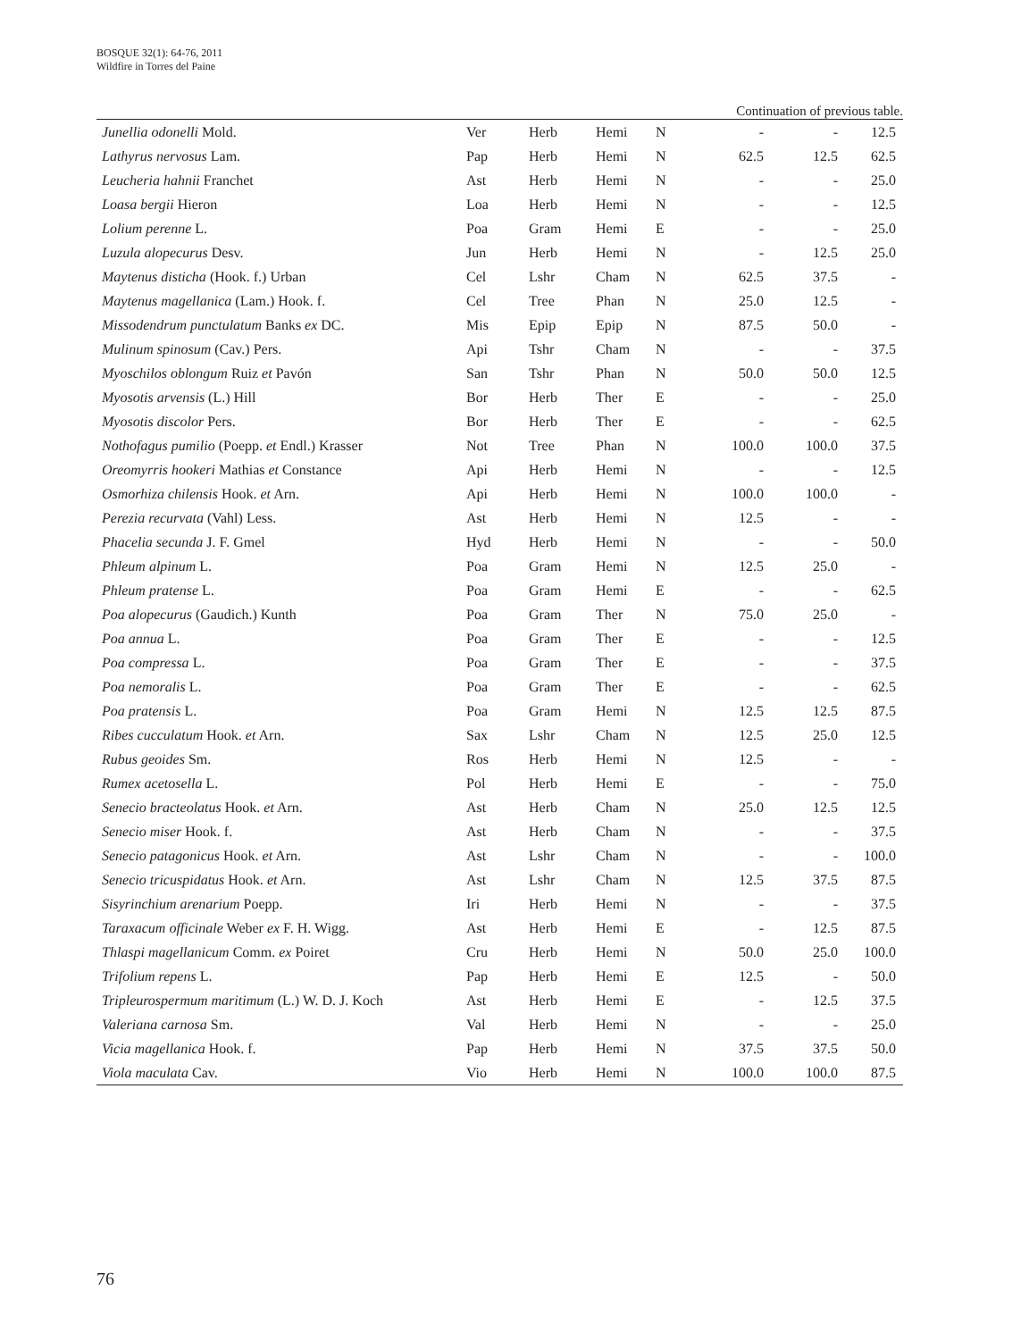BOSQUE 32(1): 64-76, 2011
Wildfire in Torres del Paine
Continuation of previous table.
| Junellia odonelli Mold. | Ver | Herb | Hemi | N | - | - | 12.5 |
| Lathyrus nervosus Lam. | Pap | Herb | Hemi | N | 62.5 | 12.5 | 62.5 |
| Leucheria hahnii Franchet | Ast | Herb | Hemi | N | - | - | 25.0 |
| Loasa bergii Hieron | Loa | Herb | Hemi | N | - | - | 12.5 |
| Lolium perenne L. | Poa | Gram | Hemi | E | - | - | 25.0 |
| Luzula alopecurus Desv. | Jun | Herb | Hemi | N | - | 12.5 | 25.0 |
| Maytenus disticha (Hook. f.) Urban | Cel | Lshr | Cham | N | 62.5 | 37.5 | - |
| Maytenus magellanica (Lam.) Hook. f. | Cel | Tree | Phan | N | 25.0 | 12.5 | - |
| Missodendrum punctulatum Banks ex DC. | Mis | Epip | Epip | N | 87.5 | 50.0 | - |
| Mulinum spinosum (Cav.) Pers. | Api | Tshr | Cham | N | - | - | 37.5 |
| Myoschilos oblongum Ruiz et Pavón | San | Tshr | Phan | N | 50.0 | 50.0 | 12.5 |
| Myosotis arvensis (L.) Hill | Bor | Herb | Ther | E | - | - | 25.0 |
| Myosotis discolor Pers. | Bor | Herb | Ther | E | - | - | 62.5 |
| Nothofagus pumilio (Poepp. et Endl.) Krasser | Not | Tree | Phan | N | 100.0 | 100.0 | 37.5 |
| Oreomyrris hookeri Mathias et Constance | Api | Herb | Hemi | N | - | - | 12.5 |
| Osmorhiza chilensis Hook. et Arn. | Api | Herb | Hemi | N | 100.0 | 100.0 | - |
| Perezia recurvata (Vahl) Less. | Ast | Herb | Hemi | N | 12.5 | - | - |
| Phacelia secunda J. F. Gmel | Hyd | Herb | Hemi | N | - | - | 50.0 |
| Phleum alpinum L. | Poa | Gram | Hemi | N | 12.5 | 25.0 | - |
| Phleum pratense L. | Poa | Gram | Hemi | E | - | - | 62.5 |
| Poa alopecurus (Gaudich.) Kunth | Poa | Gram | Ther | N | 75.0 | 25.0 | - |
| Poa annua L. | Poa | Gram | Ther | E | - | - | 12.5 |
| Poa compressa L. | Poa | Gram | Ther | E | - | - | 37.5 |
| Poa nemoralis L. | Poa | Gram | Ther | E | - | - | 62.5 |
| Poa pratensis L. | Poa | Gram | Hemi | N | 12.5 | 12.5 | 87.5 |
| Ribes cucculatum Hook. et Arn. | Sax | Lshr | Cham | N | 12.5 | 25.0 | 12.5 |
| Rubus geoides Sm. | Ros | Herb | Hemi | N | 12.5 | - | - |
| Rumex acetosella L. | Pol | Herb | Hemi | E | - | - | 75.0 |
| Senecio bracteolatus Hook. et Arn. | Ast | Herb | Cham | N | 25.0 | 12.5 | 12.5 |
| Senecio miser Hook. f. | Ast | Herb | Cham | N | - | - | 37.5 |
| Senecio patagonicus Hook. et Arn. | Ast | Lshr | Cham | N | - | - | 100.0 |
| Senecio tricuspidatus Hook. et Arn. | Ast | Lshr | Cham | N | 12.5 | 37.5 | 87.5 |
| Sisyrinchium arenarium Poepp. | Iri | Herb | Hemi | N | - | - | 37.5 |
| Taraxacum officinale Weber ex F. H. Wigg. | Ast | Herb | Hemi | E | - | 12.5 | 87.5 |
| Thlaspi magellanicum Comm. ex Poiret | Cru | Herb | Hemi | N | 50.0 | 25.0 | 100.0 |
| Trifolium repens L. | Pap | Herb | Hemi | E | 12.5 | - | 50.0 |
| Tripleurospermum maritimum (L.) W. D. J. Koch | Ast | Herb | Hemi | E | - | 12.5 | 37.5 |
| Valeriana carnosa Sm. | Val | Herb | Hemi | N | - | - | 25.0 |
| Vicia magellanica Hook. f. | Pap | Herb | Hemi | N | 37.5 | 37.5 | 50.0 |
| Viola maculata Cav. | Vio | Herb | Hemi | N | 100.0 | 100.0 | 87.5 |
76